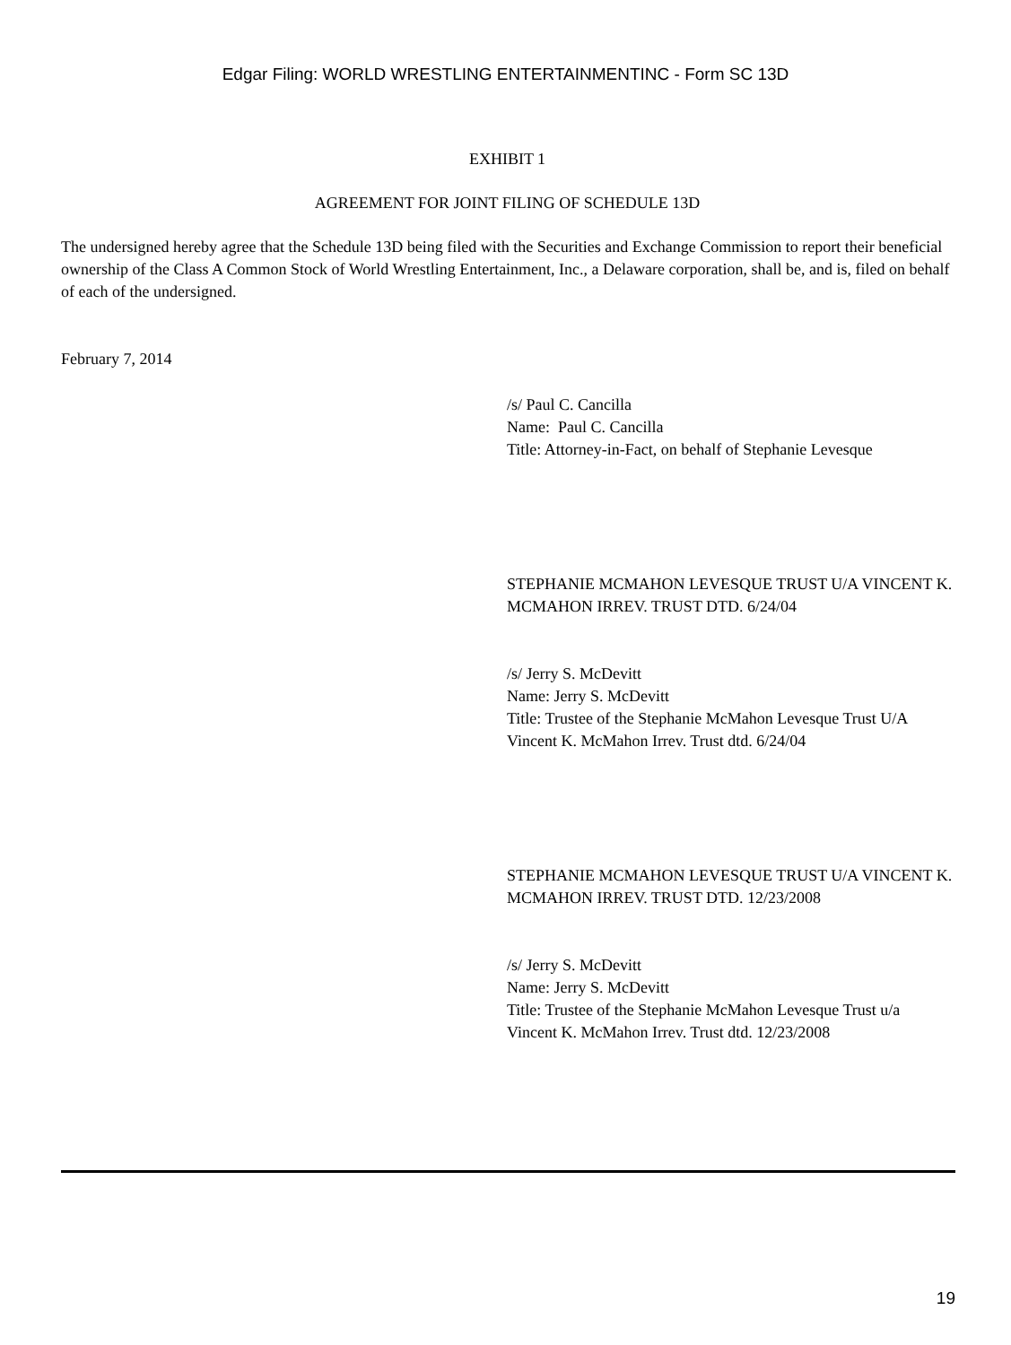Edgar Filing: WORLD WRESTLING ENTERTAINMENTINC - Form SC 13D
EXHIBIT 1
AGREEMENT FOR JOINT FILING OF SCHEDULE 13D
The undersigned hereby agree that the Schedule 13D being filed with the Securities and Exchange Commission to report their beneficial ownership of the Class A Common Stock of World Wrestling Entertainment, Inc., a Delaware corporation, shall be, and is, filed on behalf of each of the undersigned.
February 7, 2014
/s/ Paul C. Cancilla
Name: Paul C. Cancilla
Title: Attorney-in-Fact, on behalf of Stephanie Levesque
STEPHANIE MCMAHON LEVESQUE TRUST U/A VINCENT K. MCMAHON IRREV. TRUST DTD. 6/24/04
/s/ Jerry S. McDevitt
Name: Jerry S. McDevitt
Title: Trustee of the Stephanie McMahon Levesque Trust U/A Vincent K. McMahon Irrev. Trust dtd. 6/24/04
STEPHANIE MCMAHON LEVESQUE TRUST U/A VINCENT K. MCMAHON IRREV. TRUST DTD. 12/23/2008
/s/ Jerry S. McDevitt
Name: Jerry S. McDevitt
Title: Trustee of the Stephanie McMahon Levesque Trust u/a Vincent K. McMahon Irrev. Trust dtd. 12/23/2008
19